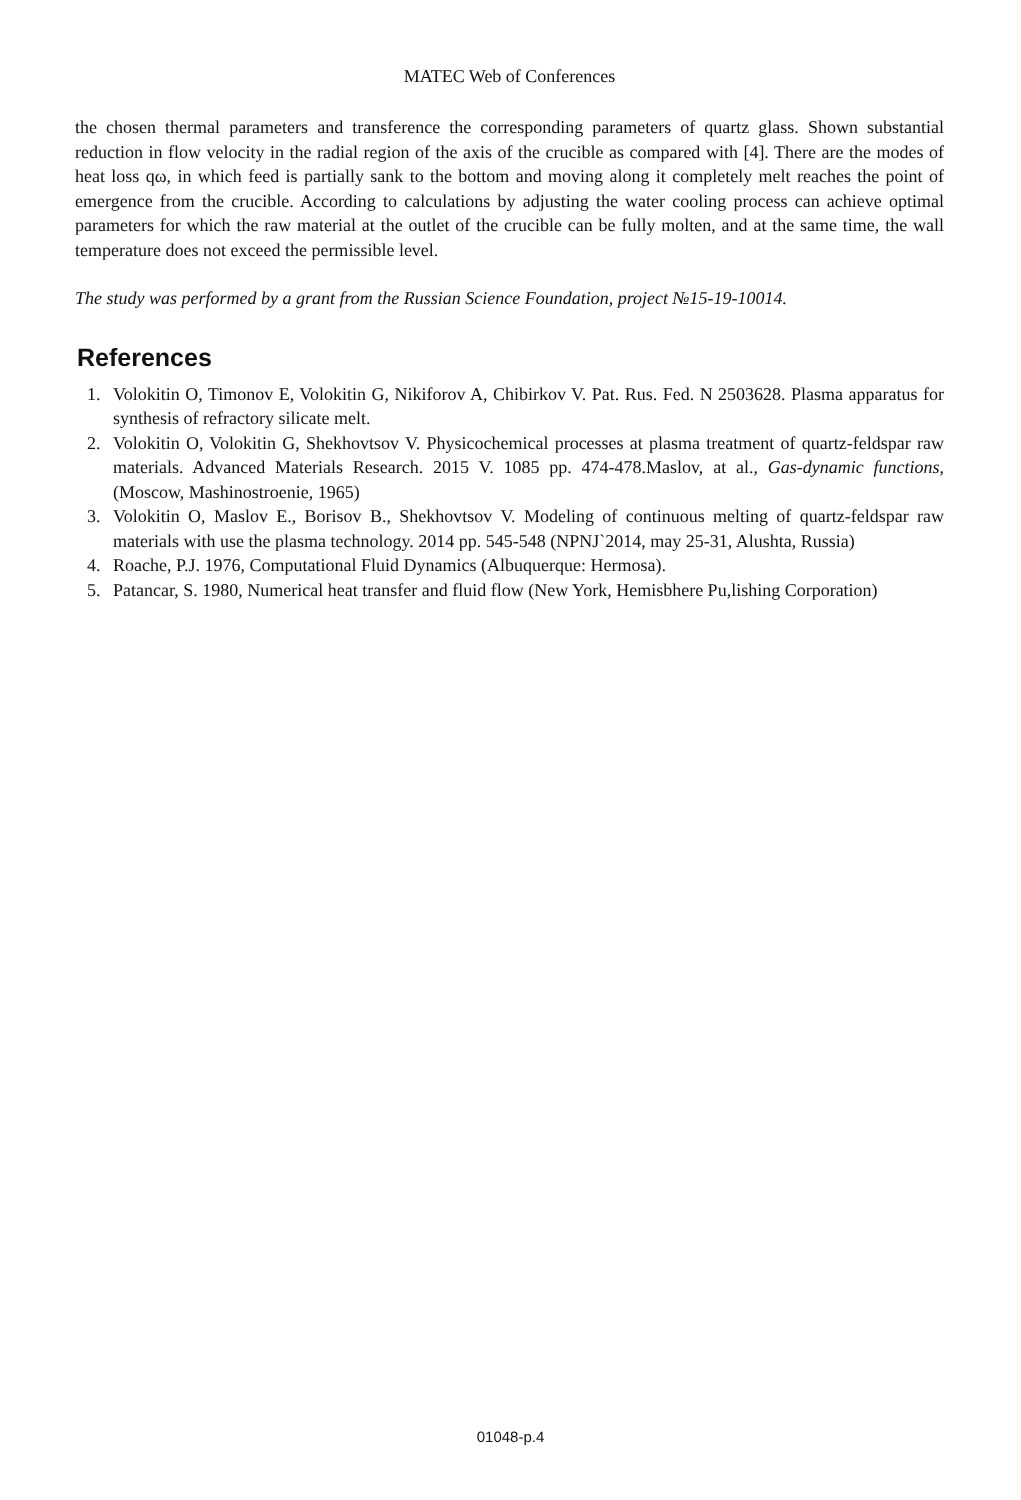MATEC Web of Conferences
the chosen thermal parameters and transference the corresponding parameters of quartz glass. Shown substantial reduction in flow velocity in the radial region of the axis of the crucible as compared with [4]. There are the modes of heat loss qω, in which feed is partially sank to the bottom and moving along it completely melt reaches the point of emergence from the crucible. According to calculations by adjusting the water cooling process can achieve optimal parameters for which the raw material at the outlet of the crucible can be fully molten, and at the same time, the wall temperature does not exceed the permissible level.
The study was performed by a grant from the Russian Science Foundation, project №15-19-10014.
References
1. Volokitin O, Timonov E, Volokitin G, Nikiforov A, Chibirkov V. Pat. Rus. Fed. N 2503628. Plasma apparatus for synthesis of refractory silicate melt.
2. Volokitin O, Volokitin G, Shekhovtsov V. Physicochemical processes at plasma treatment of quartz-feldspar raw materials. Advanced Materials Research. 2015 V. 1085 pp. 474-478.Maslov, at al., Gas-dynamic functions, (Moscow, Mashinostroenie, 1965)
3. Volokitin O, Maslov E., Borisov B., Shekhovtsov V. Modeling of continuous melting of quartz-feldspar raw materials with use the plasma technology. 2014 pp. 545-548 (NPNJ`2014, may 25-31, Alushta, Russia)
4. Roache, P.J. 1976, Computational Fluid Dynamics (Albuquerque: Hermosa).
5. Patancar, S. 1980, Numerical heat transfer and fluid flow (New York, Hemisbhere Pu,lishing Corporation)
01048-p.4